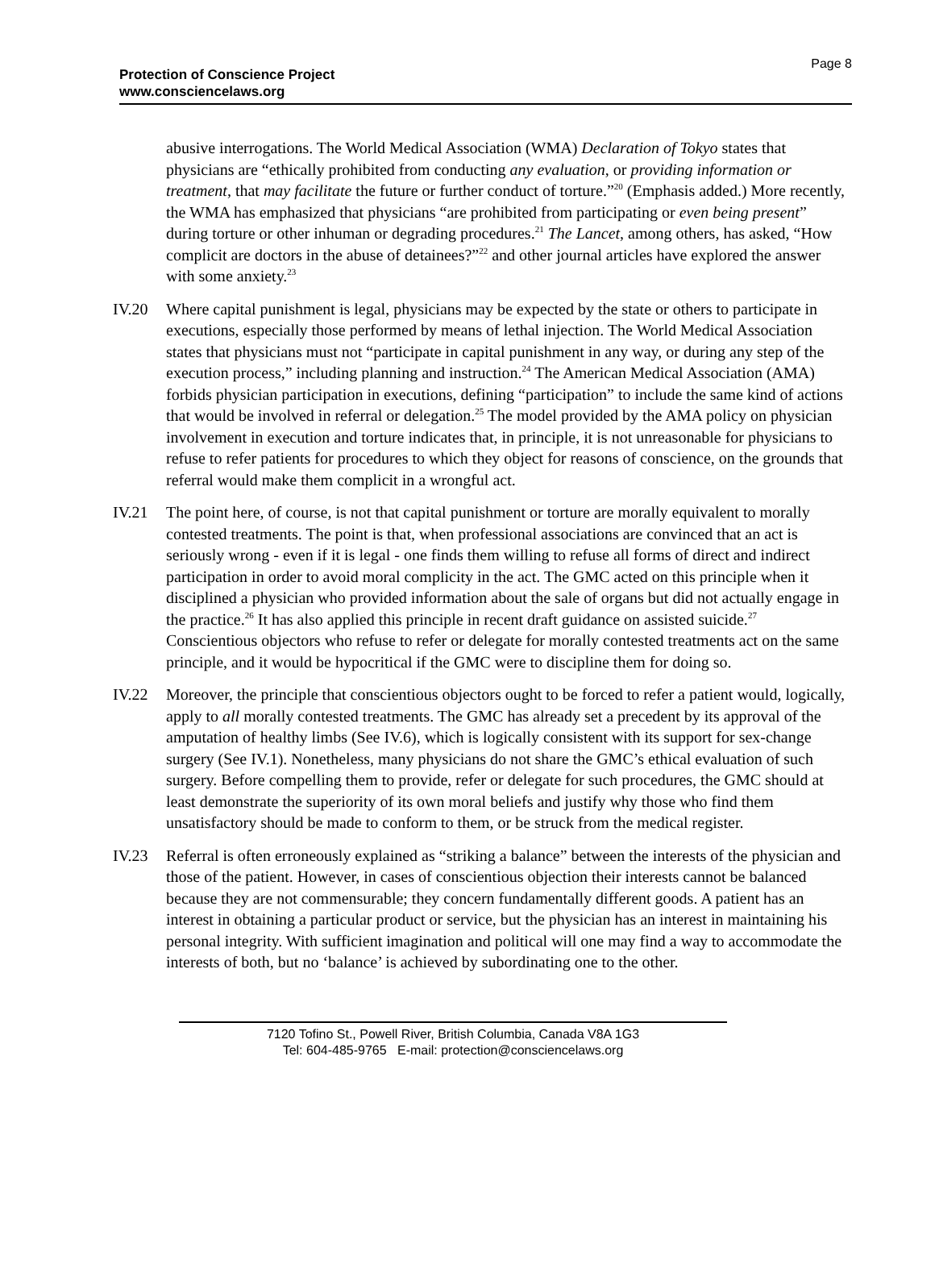Page 8
Protection of Conscience Project
www.consciencelaws.org
abusive interrogations. The World Medical Association (WMA) Declaration of Tokyo states that physicians are “ethically prohibited from conducting any evaluation, or providing information or treatment, that may facilitate the future or further conduct of torture.”<sup>20</sup> (Emphasis added.) More recently, the WMA has emphasized that physicians “are prohibited from participating or even being present” during torture or other inhuman or degrading procedures.<sup>21</sup> The Lancet, among others, has asked, “How complicit are doctors in the abuse of detainees?”<sup>22</sup> and other journal articles have explored the answer with some anxiety.<sup>23</sup>
IV.20 Where capital punishment is legal, physicians may be expected by the state or others to participate in executions, especially those performed by means of lethal injection. The World Medical Association states that physicians must not “participate in capital punishment in any way, or during any step of the execution process,” including planning and instruction.<sup>24</sup> The American Medical Association (AMA) forbids physician participation in executions, defining “participation” to include the same kind of actions that would be involved in referral or delegation.<sup>25</sup> The model provided by the AMA policy on physician involvement in execution and torture indicates that, in principle, it is not unreasonable for physicians to refuse to refer patients for procedures to which they object for reasons of conscience, on the grounds that referral would make them complicit in a wrongful act.
IV.21 The point here, of course, is not that capital punishment or torture are morally equivalent to morally contested treatments. The point is that, when professional associations are convinced that an act is seriously wrong - even if it is legal - one finds them willing to refuse all forms of direct and indirect participation in order to avoid moral complicity in the act. The GMC acted on this principle when it disciplined a physician who provided information about the sale of organs but did not actually engage in the practice.<sup>26</sup> It has also applied this principle in recent draft guidance on assisted suicide.<sup>27</sup> Conscientious objectors who refuse to refer or delegate for morally contested treatments act on the same principle, and it would be hypocritical if the GMC were to discipline them for doing so.
IV.22 Moreover, the principle that conscientious objectors ought to be forced to refer a patient would, logically, apply to all morally contested treatments. The GMC has already set a precedent by its approval of the amputation of healthy limbs (See IV.6), which is logically consistent with its support for sex-change surgery (See IV.1). Nonetheless, many physicians do not share the GMC’s ethical evaluation of such surgery. Before compelling them to provide, refer or delegate for such procedures, the GMC should at least demonstrate the superiority of its own moral beliefs and justify why those who find them unsatisfactory should be made to conform to them, or be struck from the medical register.
IV.23 Referral is often erroneously explained as “striking a balance” between the interests of the physician and those of the patient. However, in cases of conscientious objection their interests cannot be balanced because they are not commensurable; they concern fundamentally different goods. A patient has an interest in obtaining a particular product or service, but the physician has an interest in maintaining his personal integrity. With sufficient imagination and political will one may find a way to accommodate the interests of both, but no ‘balance’ is achieved by subordinating one to the other.
7120 Tofino St., Powell River, British Columbia, Canada V8A 1G3
Tel: 604-485-9765 E-mail: protection@consciencelaws.org